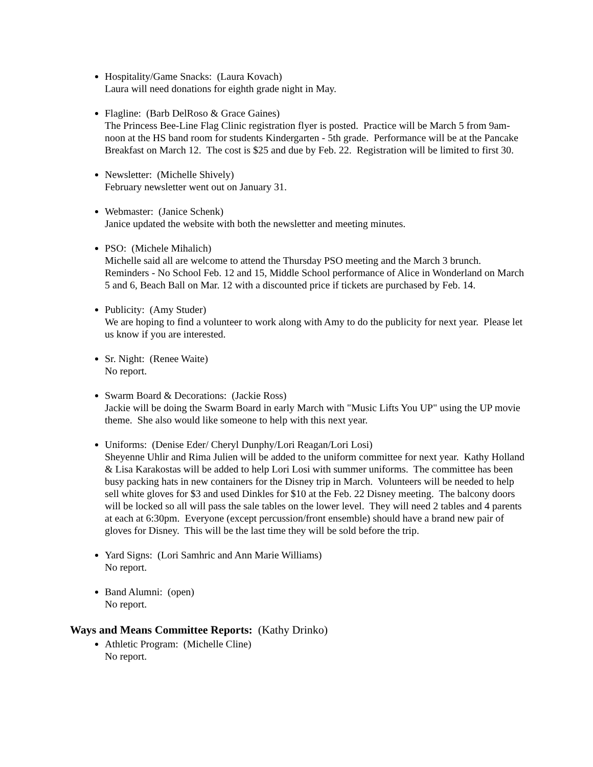Hospitality/Game Snacks: (Laura Kovach)
Laura will need donations for eighth grade night in May.
Flagline: (Barb DelRoso & Grace Gaines)
The Princess Bee-Line Flag Clinic registration flyer is posted. Practice will be March 5 from 9am-noon at the HS band room for students Kindergarten - 5th grade. Performance will be at the Pancake Breakfast on March 12. The cost is $25 and due by Feb. 22. Registration will be limited to first 30.
Newsletter: (Michelle Shively)
February newsletter went out on January 31.
Webmaster: (Janice Schenk)
Janice updated the website with both the newsletter and meeting minutes.
PSO: (Michele Mihalich)
Michelle said all are welcome to attend the Thursday PSO meeting and the March 3 brunch. Reminders - No School Feb. 12 and 15, Middle School performance of Alice in Wonderland on March 5 and 6, Beach Ball on Mar. 12 with a discounted price if tickets are purchased by Feb. 14.
Publicity: (Amy Studer)
We are hoping to find a volunteer to work along with Amy to do the publicity for next year. Please let us know if you are interested.
Sr. Night: (Renee Waite)
No report.
Swarm Board & Decorations: (Jackie Ross)
Jackie will be doing the Swarm Board in early March with "Music Lifts You UP" using the UP movie theme. She also would like someone to help with this next year.
Uniforms: (Denise Eder/ Cheryl Dunphy/Lori Reagan/Lori Losi)
Sheyenne Uhlir and Rima Julien will be added to the uniform committee for next year. Kathy Holland & Lisa Karakostas will be added to help Lori Losi with summer uniforms. The committee has been busy packing hats in new containers for the Disney trip in March. Volunteers will be needed to help sell white gloves for $3 and used Dinkles for $10 at the Feb. 22 Disney meeting. The balcony doors will be locked so all will pass the sale tables on the lower level. They will need 2 tables and 4 parents at each at 6:30pm. Everyone (except percussion/front ensemble) should have a brand new pair of gloves for Disney. This will be the last time they will be sold before the trip.
Yard Signs: (Lori Samhric and Ann Marie Williams)
No report.
Band Alumni: (open)
No report.
Ways and Means Committee Reports: (Kathy Drinko)
Athletic Program: (Michelle Cline)
No report.